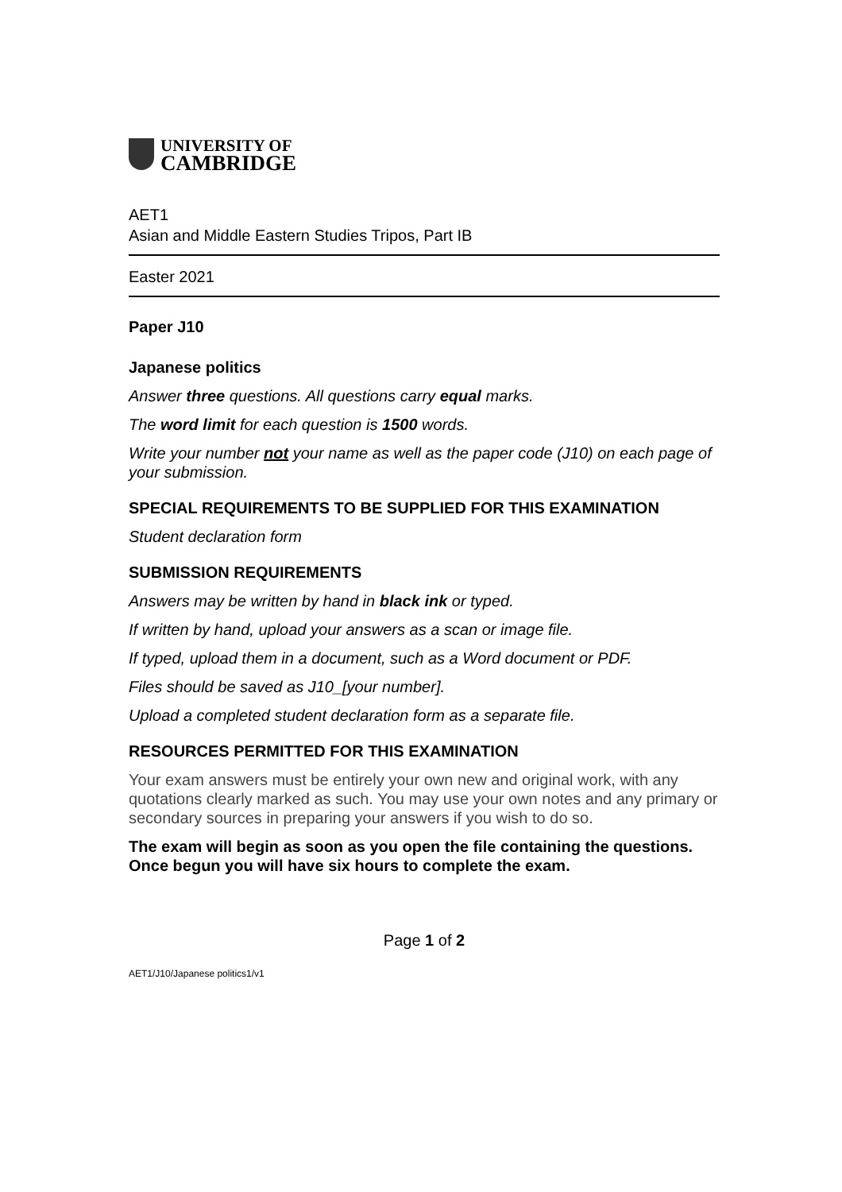UNIVERSITY OF
CAMBRIDGE
AET1
Asian and Middle Eastern Studies Tripos, Part IB
Easter 2021
Paper J10
Japanese politics
Answer three questions. All questions carry equal marks.
The word limit for each question is 1500 words.
Write your number not your name as well as the paper code (J10) on each page of your submission.
SPECIAL REQUIREMENTS TO BE SUPPLIED FOR THIS EXAMINATION
Student declaration form
SUBMISSION REQUIREMENTS
Answers may be written by hand in black ink or typed.
If written by hand, upload your answers as a scan or image file.
If typed, upload them in a document, such as a Word document or PDF.
Files should be saved as J10_[your number].
Upload a completed student declaration form as a separate file.
RESOURCES PERMITTED FOR THIS EXAMINATION
Your exam answers must be entirely your own new and original work, with any quotations clearly marked as such. You may use your own notes and any primary or secondary sources in preparing your answers if you wish to do so.
The exam will begin as soon as you open the file containing the questions. Once begun you will have six hours to complete the exam.
Page 1 of 2
AET1/J10/Japanese politics1/v1